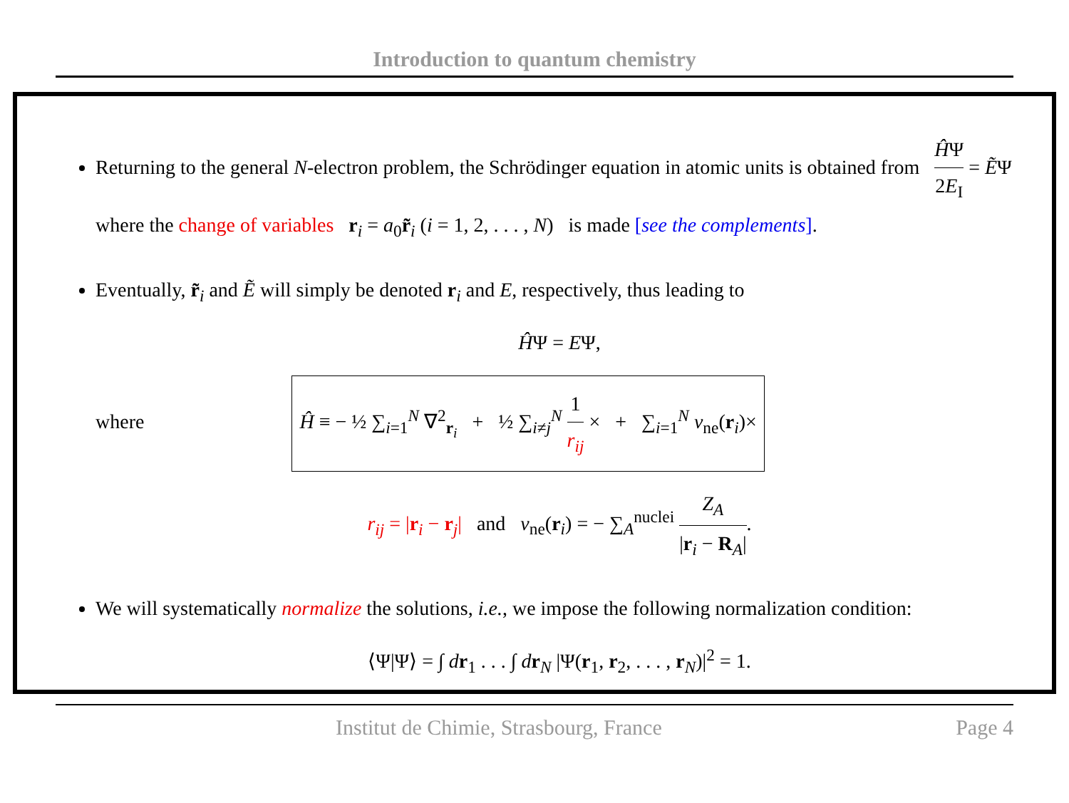Introduction to quantum chemistry
Returning to the general N-electron problem, the Schrödinger equation in atomic units is obtained from ĤΨ 2E<sub>I</sub> = ẼΨ where the change of variables r<sub>i</sub> = a<sub>0</sub>r̃<sub>i</sub> (i = 1, 2, . . . , N) is made [see the complements].
Eventually, r̃<sub>i</sub> and Ẽ will simply be denoted r<sub>i</sub> and E, respectively, thus leading to
ĤΨ = EΨ,
where Ĥ ≡ − ½ ∑<sub>i=1</sub><sup>N</sup> ∇<sup>2</sup><sub>r<sub>i</sub></sub> + ½ ∑<sub>i≠j</sub><sup>N</sup> 1 r<sub>ij</sub> × + ∑<sub>i=1</sub><sup>N</sup> v<sub>ne</sub>(r<sub>i</sub>)×
r<sub>ij</sub> = |r<sub>i</sub> − r<sub>j</sub>| and v<sub>ne</sub>(r<sub>i</sub>) = − ∑<sub>A</sub><sup>nuclei</sup> Z<sub>A</sub> |r<sub>i</sub> − R<sub>A</sub>|.
We will systematically normalize the solutions, i.e., we impose the following normalization condition:
⟨Ψ|Ψ⟩ = ∫ dr<sub>1</sub> . . . ∫ dr<sub>N</sub> |Ψ(r<sub>1</sub>, r<sub>2</sub>, . . . , r<sub>N</sub>)|<sup>2</sup> = 1.
Institut de Chimie, Strasbourg, France Page 4